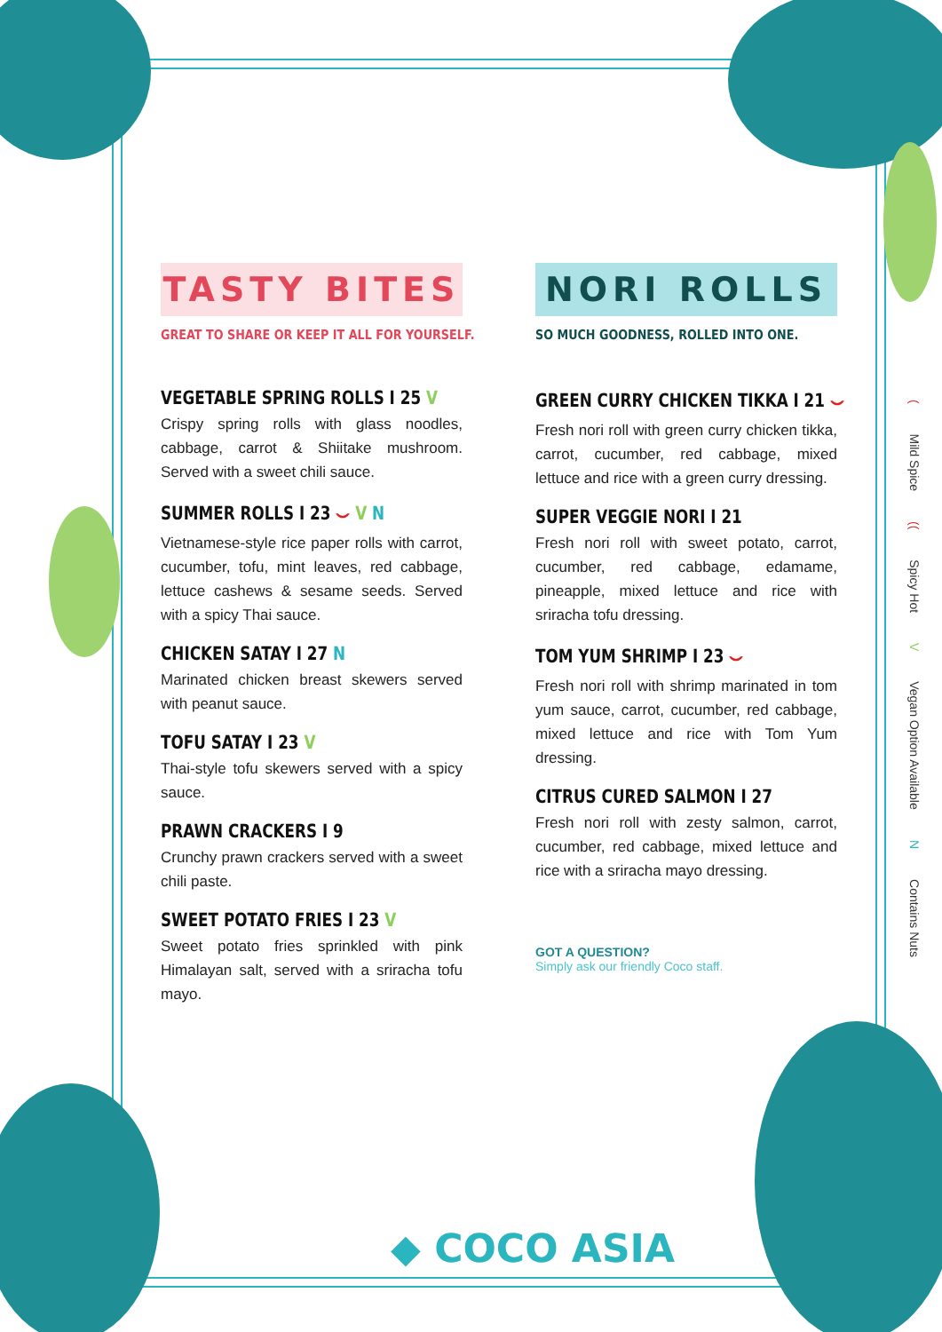TASTY BITES
GREAT TO SHARE OR KEEP IT ALL FOR YOURSELF.
VEGETABLE SPRING ROLLS I 25 V
Crispy spring rolls with glass noodles, cabbage, carrot & Shiitake mushroom. Served with a sweet chili sauce.
SUMMER ROLLS I 23 ⌣ V N
Vietnamese-style rice paper rolls with carrot, cucumber, tofu, mint leaves, red cabbage, lettuce cashews & sesame seeds. Served with a spicy Thai sauce.
CHICKEN SATAY I 27 N
Marinated chicken breast skewers served with peanut sauce.
TOFU SATAY I 23 V
Thai-style tofu skewers served with a spicy sauce.
PRAWN CRACKERS I 9
Crunchy prawn crackers served with a sweet chili paste.
SWEET POTATO FRIES I 23 V
Sweet potato fries sprinkled with pink Himalayan salt, served with a sriracha tofu mayo.
NORI ROLLS
SO MUCH GOODNESS, ROLLED INTO ONE.
GREEN CURRY CHICKEN TIKKA I 21 ⌣
Fresh nori roll with green curry chicken tikka, carrot, cucumber, red cabbage, mixed lettuce and rice with a green curry dressing.
SUPER VEGGIE NORI I 21
Fresh nori roll with sweet potato, carrot, cucumber, red cabbage, edamame, pineapple, mixed lettuce and rice with sriracha tofu dressing.
TOM YUM SHRIMP I 23 ⌣
Fresh nori roll with shrimp marinated in tom yum sauce, carrot, cucumber, red cabbage, mixed lettuce and rice with Tom Yum dressing.
CITRUS CURED SALMON I 27
Fresh nori roll with zesty salmon, carrot, cucumber, red cabbage, mixed lettuce and rice with a sriracha mayo dressing.
GOT A QUESTION?
Simply ask our friendly Coco staff.
( Mild Spice (( Spicy Hot V Vegan Option Available N Contains Nuts
◆ COCO ASIA